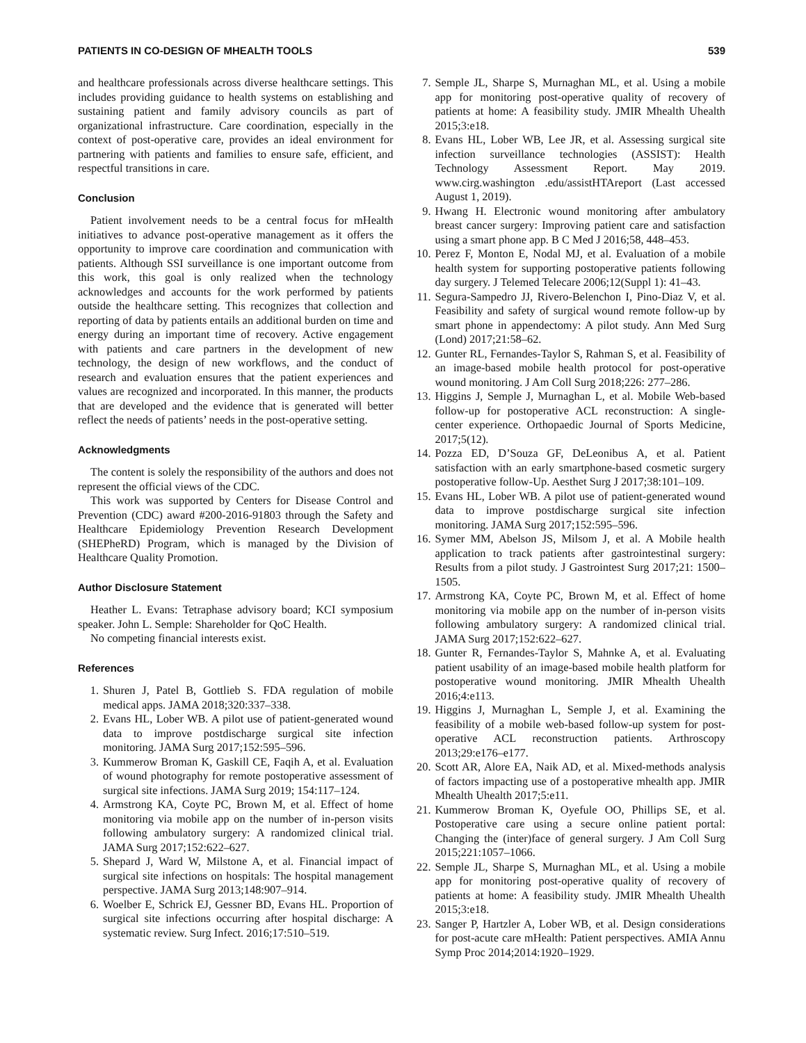PATIENTS IN CO-DESIGN OF MHEALTH TOOLS 539
and healthcare professionals across diverse healthcare settings. This includes providing guidance to health systems on establishing and sustaining patient and family advisory councils as part of organizational infrastructure. Care coordination, especially in the context of post-operative care, provides an ideal environment for partnering with patients and families to ensure safe, efficient, and respectful transitions in care.
Conclusion
Patient involvement needs to be a central focus for mHealth initiatives to advance post-operative management as it offers the opportunity to improve care coordination and communication with patients. Although SSI surveillance is one important outcome from this work, this goal is only realized when the technology acknowledges and accounts for the work performed by patients outside the healthcare setting. This recognizes that collection and reporting of data by patients entails an additional burden on time and energy during an important time of recovery. Active engagement with patients and care partners in the development of new technology, the design of new workflows, and the conduct of research and evaluation ensures that the patient experiences and values are recognized and incorporated. In this manner, the products that are developed and the evidence that is generated will better reflect the needs of patients’ needs in the post-operative setting.
Acknowledgments
The content is solely the responsibility of the authors and does not represent the official views of the CDC.
This work was supported by Centers for Disease Control and Prevention (CDC) award #200-2016-91803 through the Safety and Healthcare Epidemiology Prevention Research Development (SHEPheRD) Program, which is managed by the Division of Healthcare Quality Promotion.
Author Disclosure Statement
Heather L. Evans: Tetraphase advisory board; KCI symposium speaker. John L. Semple: Shareholder for QoC Health.
No competing financial interests exist.
References
1. Shuren J, Patel B, Gottlieb S. FDA regulation of mobile medical apps. JAMA 2018;320:337–338.
2. Evans HL, Lober WB. A pilot use of patient-generated wound data to improve postdischarge surgical site infection monitoring. JAMA Surg 2017;152:595–596.
3. Kummerow Broman K, Gaskill CE, Faqih A, et al. Evaluation of wound photography for remote postoperative assessment of surgical site infections. JAMA Surg 2019; 154:117–124.
4. Armstrong KA, Coyte PC, Brown M, et al. Effect of home monitoring via mobile app on the number of in-person visits following ambulatory surgery: A randomized clinical trial. JAMA Surg 2017;152:622–627.
5. Shepard J, Ward W, Milstone A, et al. Financial impact of surgical site infections on hospitals: The hospital management perspective. JAMA Surg 2013;148:907–914.
6. Woelber E, Schrick EJ, Gessner BD, Evans HL. Proportion of surgical site infections occurring after hospital discharge: A systematic review. Surg Infect. 2016;17:510–519.
7. Semple JL, Sharpe S, Murnaghan ML, et al. Using a mobile app for monitoring post-operative quality of recovery of patients at home: A feasibility study. JMIR Mhealth Uhealth 2015;3:e18.
8. Evans HL, Lober WB, Lee JR, et al. Assessing surgical site infection surveillance technologies (ASSIST): Health Technology Assessment Report. May 2019. www.cirg.washington .edu/assistHTAreport (Last accessed August 1, 2019).
9. Hwang H. Electronic wound monitoring after ambulatory breast cancer surgery: Improving patient care and satisfaction using a smart phone app. B C Med J 2016;58, 448–453.
10. Perez F, Monton E, Nodal MJ, et al. Evaluation of a mobile health system for supporting postoperative patients following day surgery. J Telemed Telecare 2006;12(Suppl 1): 41–43.
11. Segura-Sampedro JJ, Rivero-Belenchon I, Pino-Diaz V, et al. Feasibility and safety of surgical wound remote follow-up by smart phone in appendectomy: A pilot study. Ann Med Surg (Lond) 2017;21:58–62.
12. Gunter RL, Fernandes-Taylor S, Rahman S, et al. Feasibility of an image-based mobile health protocol for post-operative wound monitoring. J Am Coll Surg 2018;226: 277–286.
13. Higgins J, Semple J, Murnaghan L, et al. Mobile Web-based follow-up for postoperative ACL reconstruction: A single-center experience. Orthopaedic Journal of Sports Medicine, 2017;5(12).
14. Pozza ED, D’Souza GF, DeLeonibus A, et al. Patient satisfaction with an early smartphone-based cosmetic surgery postoperative follow-Up. Aesthet Surg J 2017;38:101–109.
15. Evans HL, Lober WB. A pilot use of patient-generated wound data to improve postdischarge surgical site infection monitoring. JAMA Surg 2017;152:595–596.
16. Symer MM, Abelson JS, Milsom J, et al. A Mobile health application to track patients after gastrointestinal surgery: Results from a pilot study. J Gastrointest Surg 2017;21: 1500–1505.
17. Armstrong KA, Coyte PC, Brown M, et al. Effect of home monitoring via mobile app on the number of in-person visits following ambulatory surgery: A randomized clinical trial. JAMA Surg 2017;152:622–627.
18. Gunter R, Fernandes-Taylor S, Mahnke A, et al. Evaluating patient usability of an image-based mobile health platform for postoperative wound monitoring. JMIR Mhealth Uhealth 2016;4:e113.
19. Higgins J, Murnaghan L, Semple J, et al. Examining the feasibility of a mobile web-based follow-up system for post-operative ACL reconstruction patients. Arthroscopy 2013;29:e176–e177.
20. Scott AR, Alore EA, Naik AD, et al. Mixed-methods analysis of factors impacting use of a postoperative mhealth app. JMIR Mhealth Uhealth 2017;5:e11.
21. Kummerow Broman K, Oyefule OO, Phillips SE, et al. Postoperative care using a secure online patient portal: Changing the (inter)face of general surgery. J Am Coll Surg 2015;221:1057–1066.
22. Semple JL, Sharpe S, Murnaghan ML, et al. Using a mobile app for monitoring post-operative quality of recovery of patients at home: A feasibility study. JMIR Mhealth Uhealth 2015;3:e18.
23. Sanger P, Hartzler A, Lober WB, et al. Design considerations for post-acute care mHealth: Patient perspectives. AMIA Annu Symp Proc 2014;2014:1920–1929.